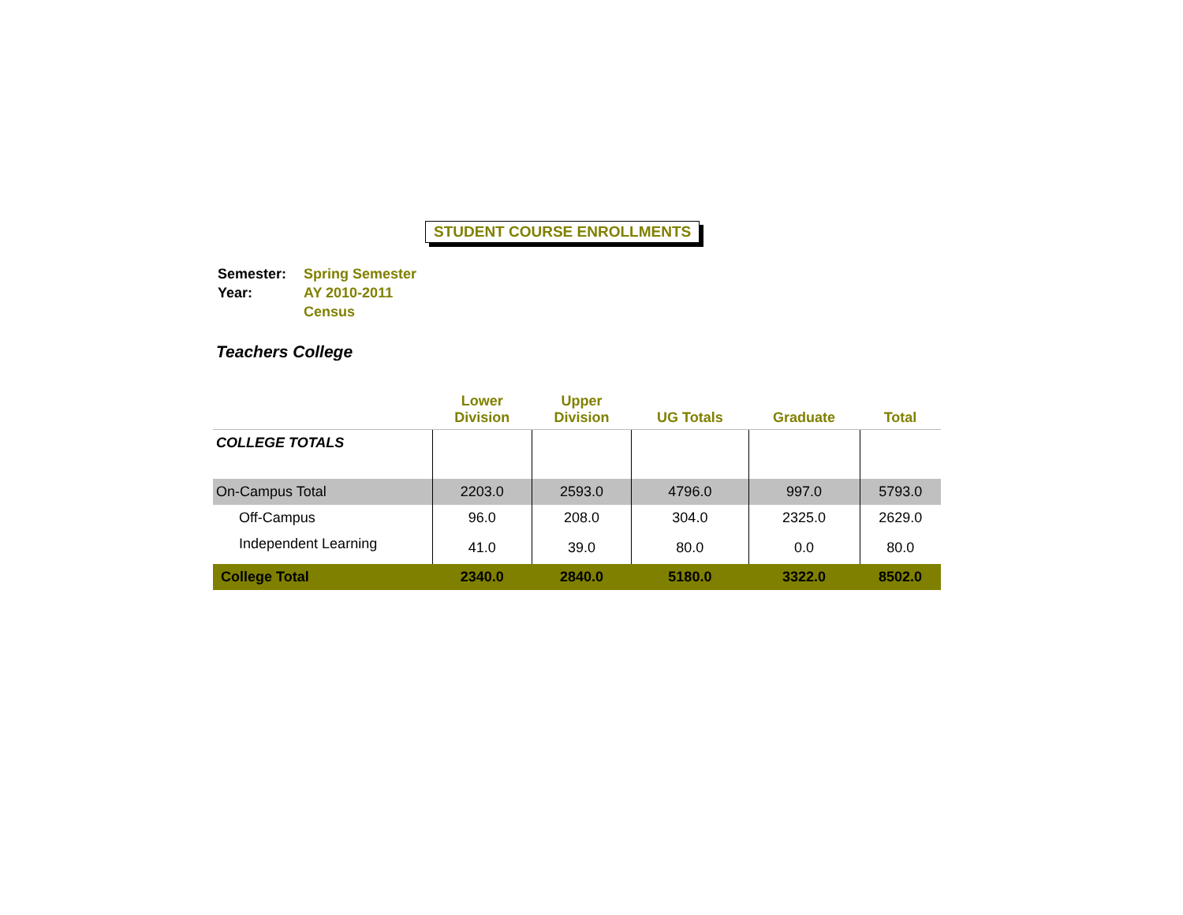STUDENT COURSE ENROLLMENTS
| Semester: | Spring Semester |
| Year: | AY 2010-2011 |
| | Census |
Teachers College
| | Lower Division | Upper Division | UG Totals | Graduate | Total |
| --- | --- | --- | --- | --- | --- |
| COLLEGE TOTALS | | | | | |
| On-Campus Total | 2203.0 | 2593.0 | 4796.0 | 997.0 | 5793.0 |
| Off-Campus | 96.0 | 208.0 | 304.0 | 2325.0 | 2629.0 |
| Independent Learning | 41.0 | 39.0 | 80.0 | 0.0 | 80.0 |
| College Total | 2340.0 | 2840.0 | 5180.0 | 3322.0 | 8502.0 |